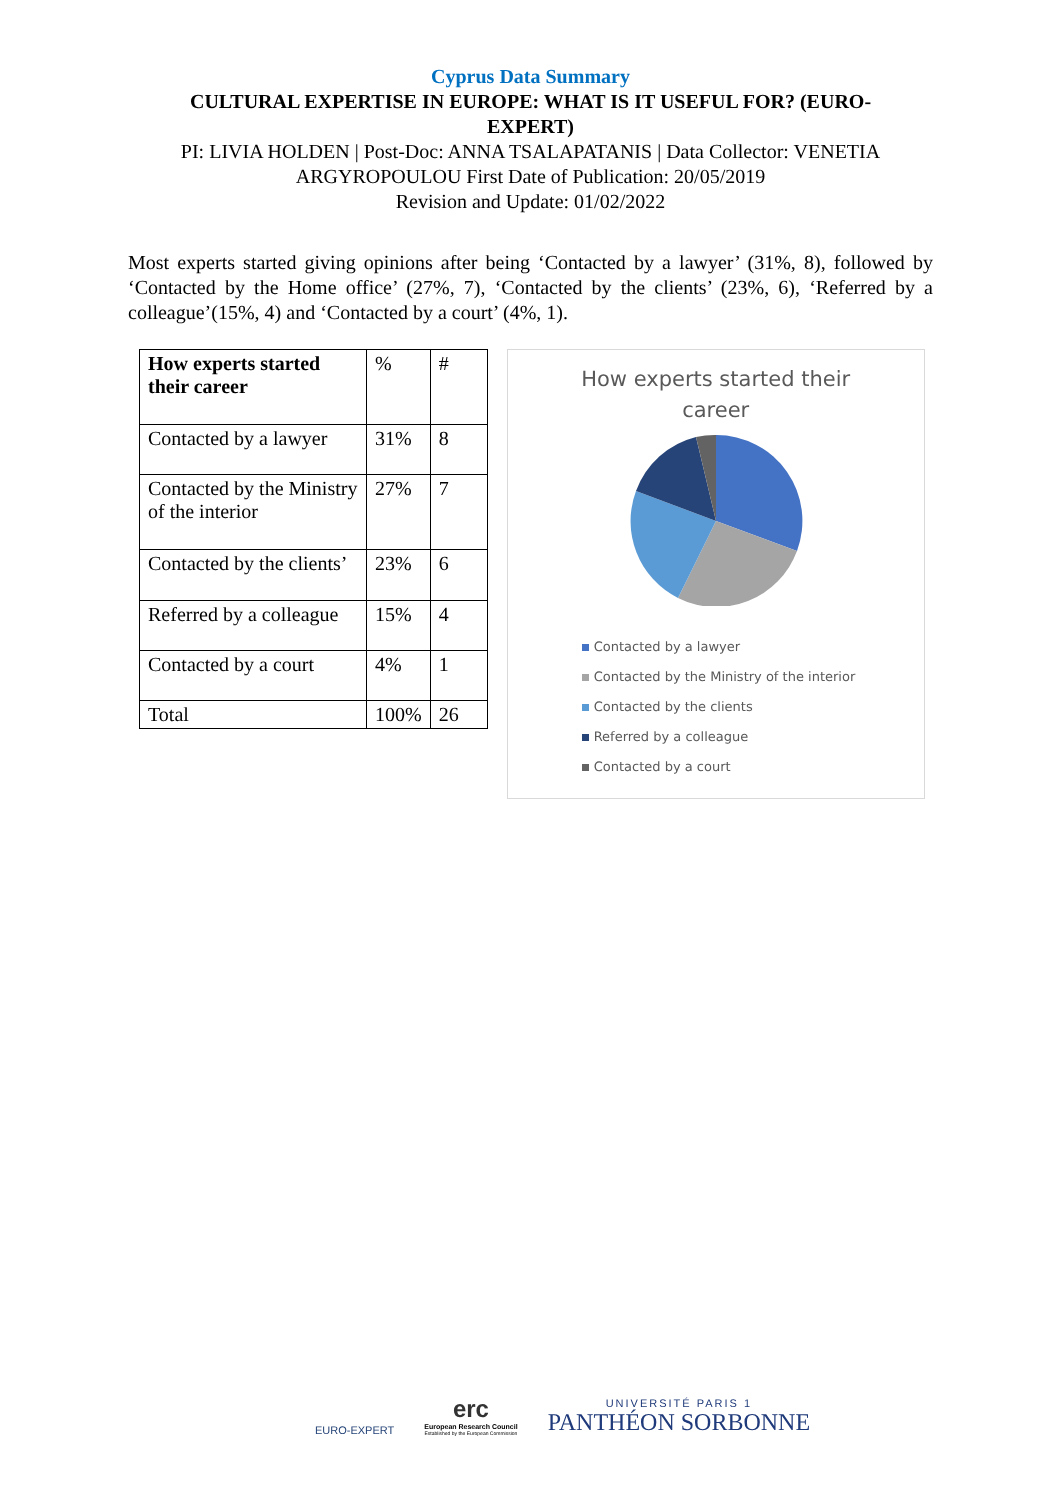Cyprus Data Summary
CULTURAL EXPERTISE IN EUROPE: WHAT IS IT USEFUL FOR? (EURO-
EXPERT)
PI: LIVIA HOLDEN | Post-Doc: ANNA TSALAPATANIS | Data Collector: VENETIA
ARGYROPOULOU First Date of Publication: 20/05/2019
Revision and Update: 01/02/2022
Most experts started giving opinions after being ‘Contacted by a lawyer’ (31%, 8), followed by ‘Contacted by the Home office’ (27%, 7), ‘Contacted by the clients’ (23%, 6), ‘Referred by a colleague’(15%, 4) and ‘Contacted by a court’ (4%, 1).
| How experts started their career | % | # |
| Contacted by a lawyer | 31% | 8 |
| Contacted by the Ministry of the interior | 27% | 7 |
| Contacted by the clients’ | 23% | 6 |
| Referred by a colleague | 15% | 4 |
| Contacted by a court | 4% | 1 |
| Total | 100% | 26 |
How experts started their
career
Contacted by a lawyer
Contacted by the Ministry of the interior
Contacted by the clients
Referred by a colleague
Contacted by a court
EURO-EXPERT
erc
European Research Council
Established by the European Commission
UNIVERSITÉ PARIS 1
PANTHÉON SORBONNE